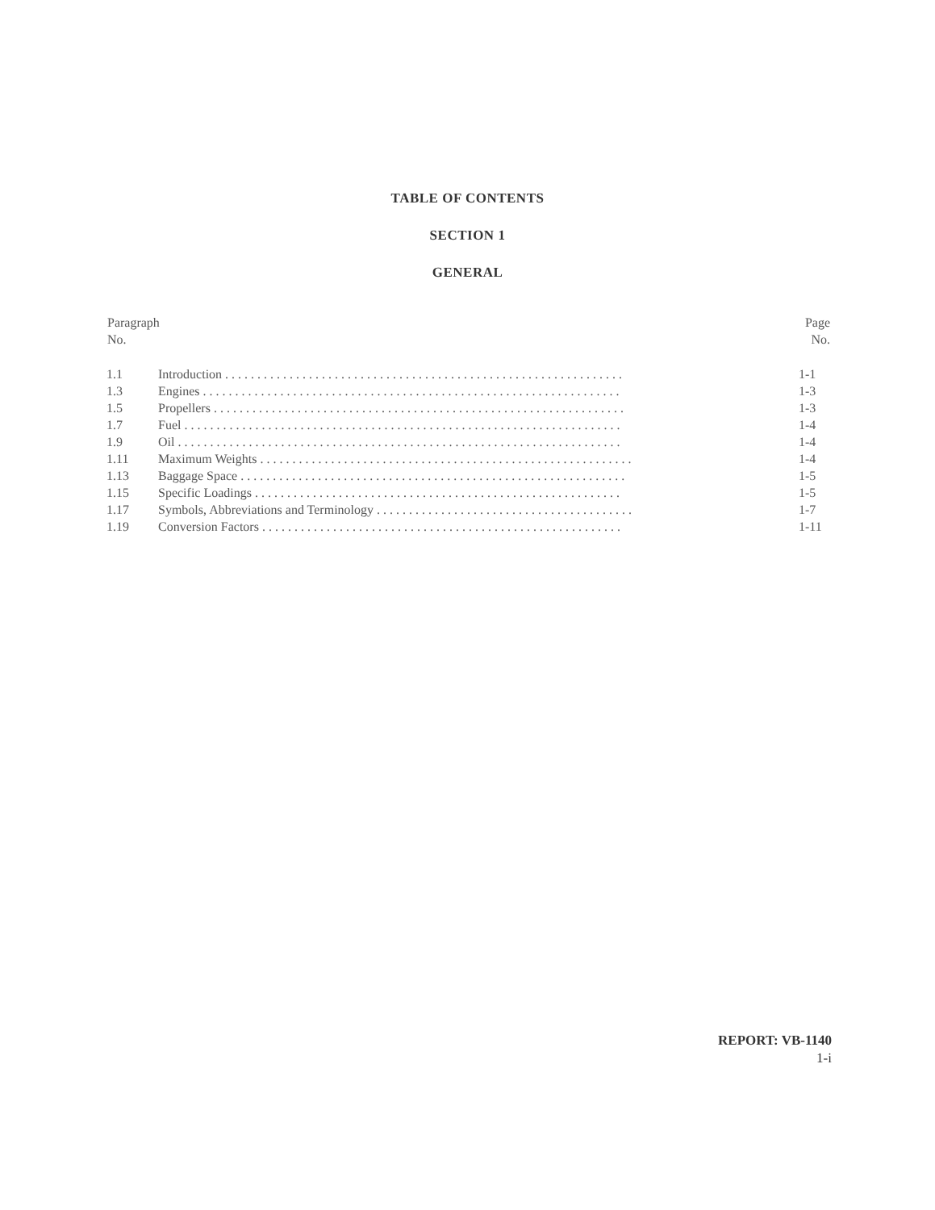TABLE OF CONTENTS
SECTION 1
GENERAL
| Paragraph No. | | Page No. |
| --- | --- | --- |
| 1.1 | Introduction . . . . . . . . . . . . . . . . . . . . . . . . . . . . . . . . . . . . . . . . . . . . . . . . . . . . . . . . . . . . . . | 1-1 |
| 1.3 | Engines . . . . . . . . . . . . . . . . . . . . . . . . . . . . . . . . . . . . . . . . . . . . . . . . . . . . . . . . . . . . . . . . . | 1-3 |
| 1.5 | Propellers . . . . . . . . . . . . . . . . . . . . . . . . . . . . . . . . . . . . . . . . . . . . . . . . . . . . . . . . . . . . . . . . | 1-3 |
| 1.7 | Fuel . . . . . . . . . . . . . . . . . . . . . . . . . . . . . . . . . . . . . . . . . . . . . . . . . . . . . . . . . . . . . . . . . . . . | 1-4 |
| 1.9 | Oil . . . . . . . . . . . . . . . . . . . . . . . . . . . . . . . . . . . . . . . . . . . . . . . . . . . . . . . . . . . . . . . . . . . . . | 1-4 |
| 1.11 | Maximum Weights . . . . . . . . . . . . . . . . . . . . . . . . . . . . . . . . . . . . . . . . . . . . . . . . . . . . . . . . . . | 1-4 |
| 1.13 | Baggage Space . . . . . . . . . . . . . . . . . . . . . . . . . . . . . . . . . . . . . . . . . . . . . . . . . . . . . . . . . . . . | 1-5 |
| 1.15 | Specific Loadings . . . . . . . . . . . . . . . . . . . . . . . . . . . . . . . . . . . . . . . . . . . . . . . . . . . . . . . . . | 1-5 |
| 1.17 | Symbols, Abbreviations and Terminology . . . . . . . . . . . . . . . . . . . . . . . . . . . . . . . . . . . . . . . . | 1-7 |
| 1.19 | Conversion Factors . . . . . . . . . . . . . . . . . . . . . . . . . . . . . . . . . . . . . . . . . . . . . . . . . . . . . . . . | 1-11 |
REPORT: VB-1140
1-i